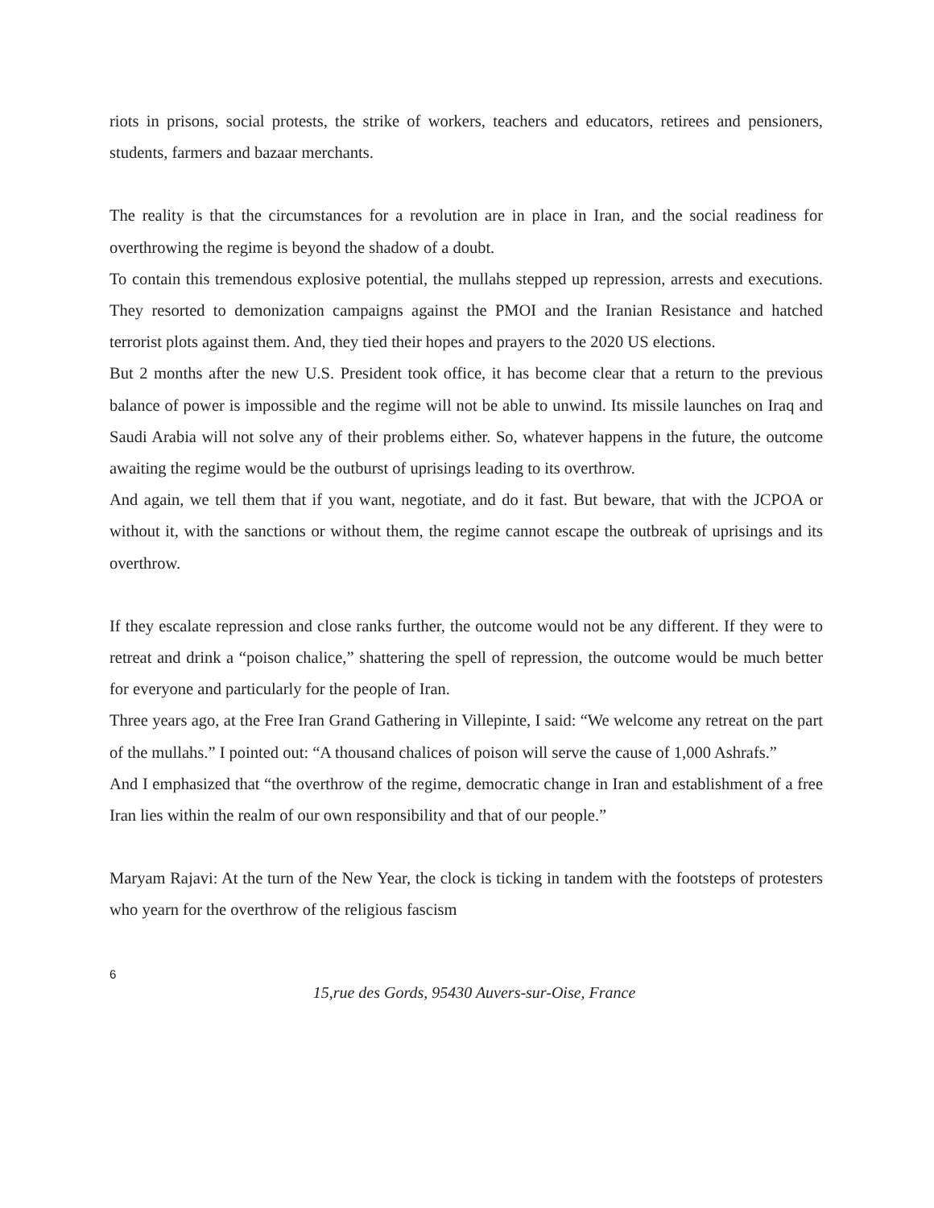riots in prisons, social protests, the strike of workers, teachers and educators, retirees and pensioners, students, farmers and bazaar merchants.
The reality is that the circumstances for a revolution are in place in Iran, and the social readiness for overthrowing the regime is beyond the shadow of a doubt.
To contain this tremendous explosive potential, the mullahs stepped up repression, arrests and executions. They resorted to demonization campaigns against the PMOI and the Iranian Resistance and hatched terrorist plots against them. And, they tied their hopes and prayers to the 2020 US elections.
But 2 months after the new U.S. President took office, it has become clear that a return to the previous balance of power is impossible and the regime will not be able to unwind. Its missile launches on Iraq and Saudi Arabia will not solve any of their problems either. So, whatever happens in the future, the outcome awaiting the regime would be the outburst of uprisings leading to its overthrow.
And again, we tell them that if you want, negotiate, and do it fast. But beware, that with the JCPOA or without it, with the sanctions or without them, the regime cannot escape the outbreak of uprisings and its overthrow.
If they escalate repression and close ranks further, the outcome would not be any different. If they were to retreat and drink a “poison chalice,” shattering the spell of repression, the outcome would be much better for everyone and particularly for the people of Iran.
Three years ago, at the Free Iran Grand Gathering in Villepinte, I said: “We welcome any retreat on the part of the mullahs.” I pointed out: “A thousand chalices of poison will serve the cause of 1,000 Ashrafs.”
And I emphasized that “the overthrow of the regime, democratic change in Iran and establishment of a free Iran lies within the realm of our own responsibility and that of our people.”
Maryam Rajavi: At the turn of the New Year, the clock is ticking in tandem with the footsteps of protesters who yearn for the overthrow of the religious fascism
6
15,rue des Gords, 95430 Auvers-sur-Oise, France